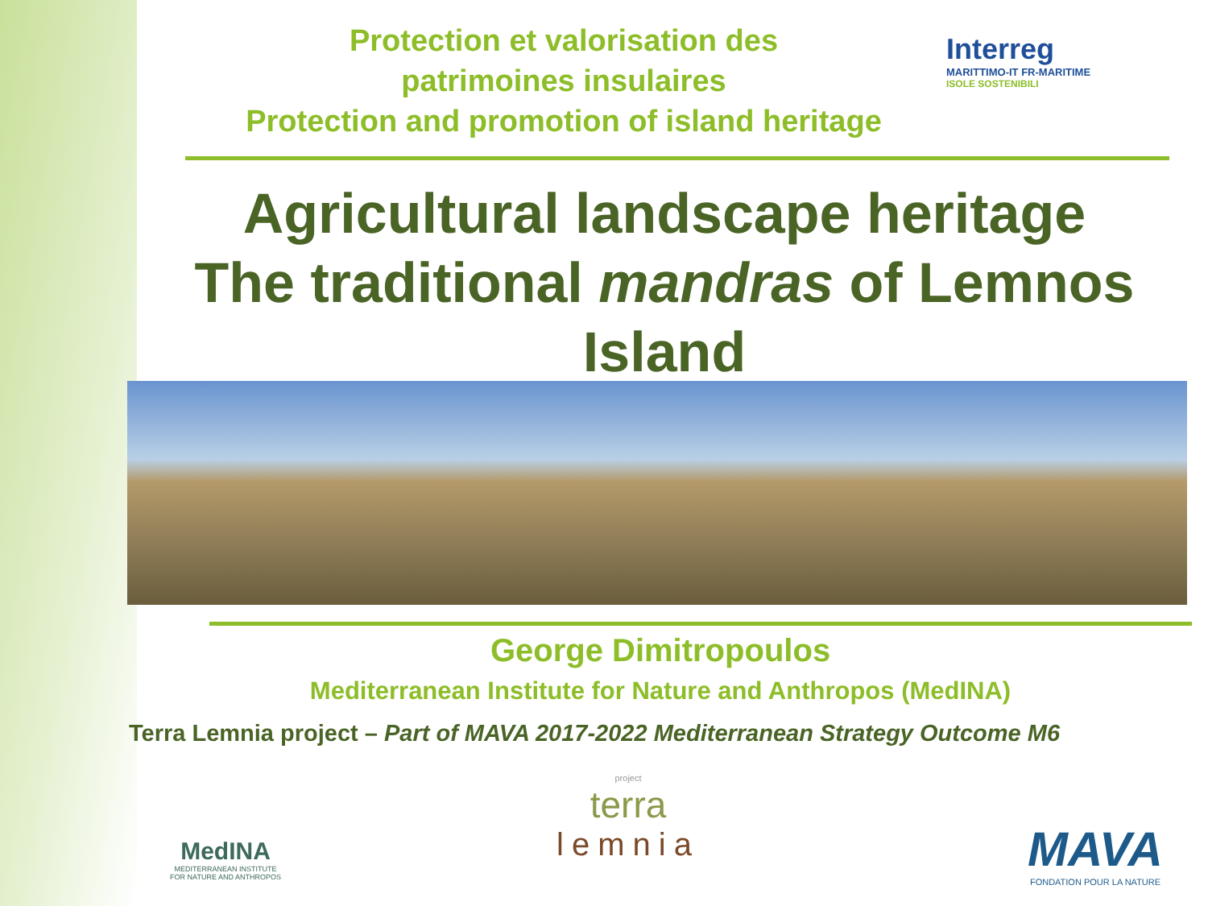Protection et valorisation des
patrimoines insulaires
Protection and promotion of island heritage
Interreg
MARITTIMO-IT FR-MARITIME
ISOLE SOSTENIBILI
Agricultural landscape heritage
The traditional mandras of Lemnos
Island
George Dimitropoulos
Mediterranean Institute for Nature and Anthropos (MedINA)
Terra Lemnia project – Part of MAVA 2017-2022 Mediterranean Strategy Outcome M6
MedINA
MEDITERRANEAN INSTITUTE
FOR NATURE AND ANTHROPOS
project
terra
lemnia
MAVA
FONDATION POUR LA NATURE